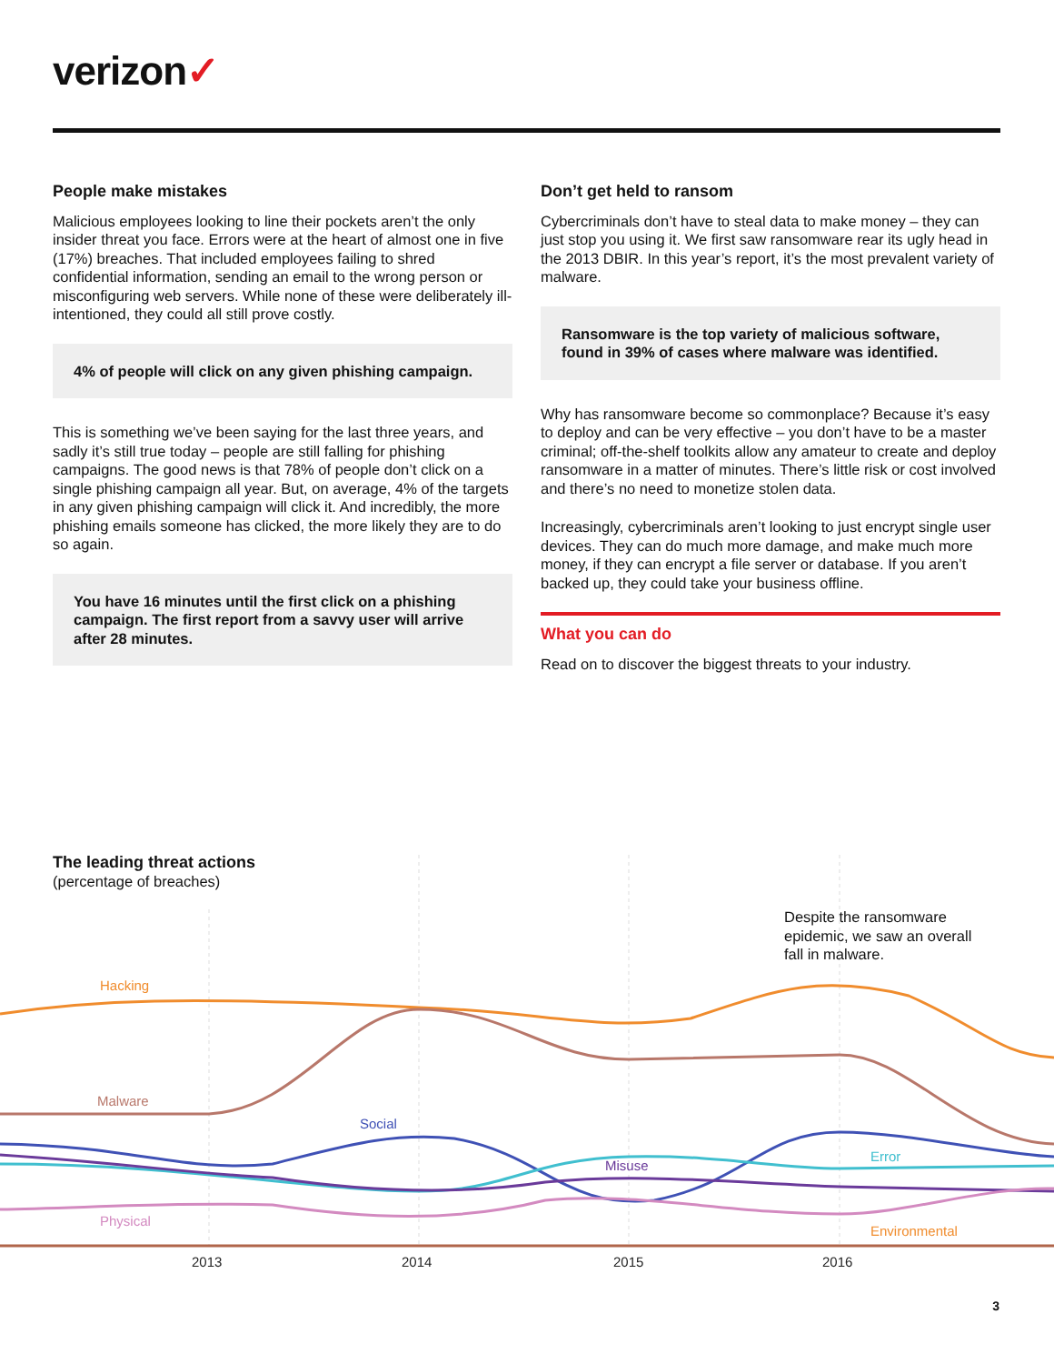verizon✓
People make mistakes
Malicious employees looking to line their pockets aren’t the only insider threat you face. Errors were at the heart of almost one in five (17%) breaches. That included employees failing to shred confidential information, sending an email to the wrong person or misconfiguring web servers. While none of these were deliberately ill-intentioned, they could all still prove costly.
4% of people will click on any given phishing campaign.
This is something we’ve been saying for the last three years, and sadly it’s still true today – people are still falling for phishing campaigns. The good news is that 78% of people don’t click on a single phishing campaign all year. But, on average, 4% of the targets in any given phishing campaign will click it. And incredibly, the more phishing emails someone has clicked, the more likely they are to do so again.
You have 16 minutes until the first click on a phishing campaign. The first report from a savvy user will arrive after 28 minutes.
Don’t get held to ransom
Cybercriminals don’t have to steal data to make money – they can just stop you using it. We first saw ransomware rear its ugly head in the 2013 DBIR. In this year’s report, it’s the most prevalent variety of malware.
Ransomware is the top variety of malicious software, found in 39% of cases where malware was identified.
Why has ransomware become so commonplace? Because it’s easy to deploy and can be very effective – you don’t have to be a master criminal; off-the-shelf toolkits allow any amateur to create and deploy ransomware in a matter of minutes. There’s little risk or cost involved and there’s no need to monetize stolen data.
Increasingly, cybercriminals aren’t looking to just encrypt single user devices. They can do much more damage, and make much more money, if they can encrypt a file server or database. If you aren’t backed up, they could take your business offline.
What you can do
Read on to discover the biggest threats to your industry.
The leading threat actions
(percentage of breaches)
Hacking
Environmental
Malware
Social
Misuse
Error
Physical
2013
2014
2015
2016
Despite the ransomware epidemic, we saw an overall fall in malware.
3